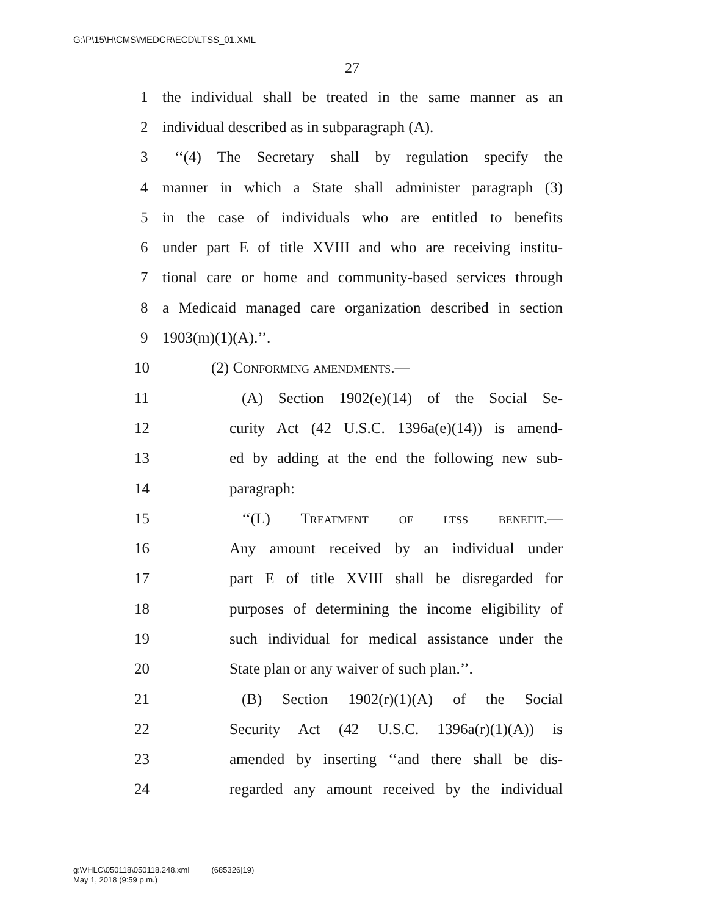G:\P\15\H\CMS\MEDCR\ECD\LTSS_01.XML
27
1 the individual shall be treated in the same manner as an
2 individual described as in subparagraph (A).
3 ‘‘(4) The Secretary shall by regulation specify the
4 manner in which a State shall administer paragraph (3)
5 in the case of individuals who are entitled to benefits
6 under part E of title XVIII and who are receiving institu-
7 tional care or home and community-based services through
8 a Medicaid managed care organization described in section
9 1903(m)(1)(A).’’.
10 (2) Conforming amendments.—
11 (A) Section 1902(e)(14) of the Social Se-
12 curity Act (42 U.S.C. 1396a(e)(14)) is amend-
13 ed by adding at the end the following new sub-
14 paragraph:
15 ‘‘(L) Treatment of ltss benefit.—
16 Any amount received by an individual under
17 part E of title XVIII shall be disregarded for
18 purposes of determining the income eligibility of
19 such individual for medical assistance under the
20 State plan or any waiver of such plan.’’.
21 (B) Section 1902(r)(1)(A) of the Social
22 Security Act (42 U.S.C. 1396a(r)(1)(A)) is
23 amended by inserting ‘‘and there shall be dis-
24 regarded any amount received by the individual
g:\VHLC\050118\050118.248.xml (685326|19)
May 1, 2018 (9:59 p.m.)